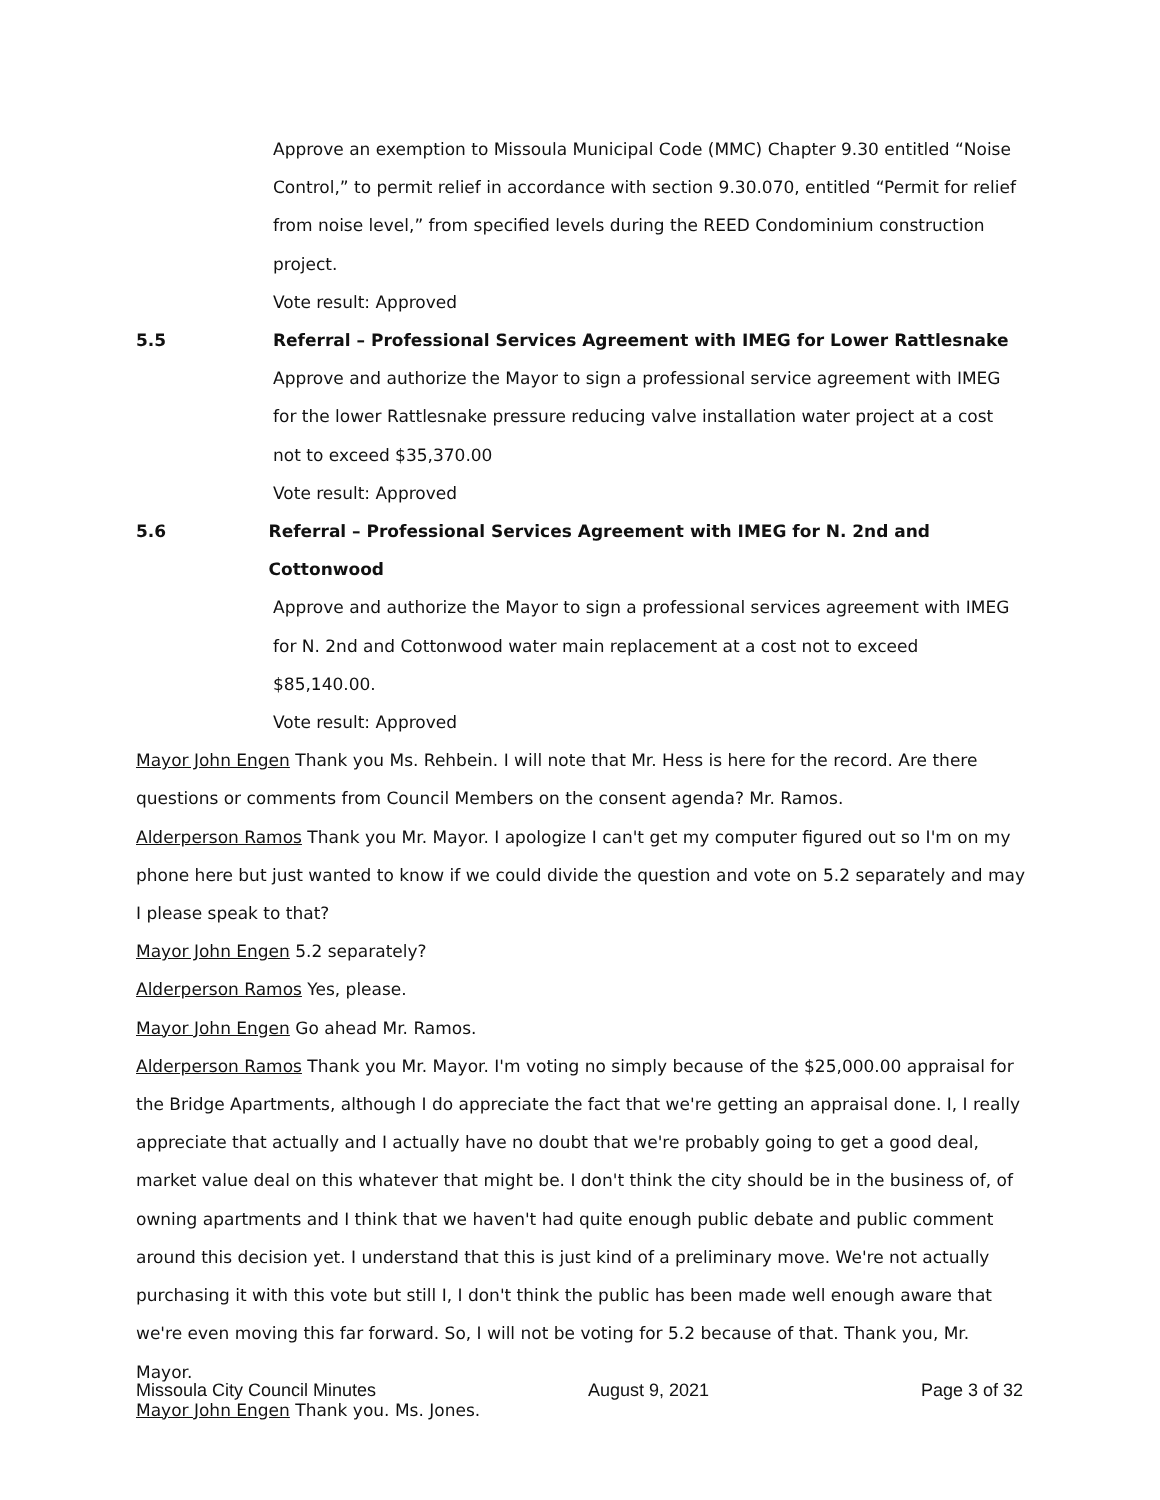Approve an exemption to Missoula Municipal Code (MMC) Chapter 9.30 entitled “Noise Control,” to permit relief in accordance with section 9.30.070, entitled “Permit for relief from noise level,” from specified levels during the REED Condominium construction project.
Vote result: Approved
5.5 Referral – Professional Services Agreement with IMEG for Lower Rattlesnake
Approve and authorize the Mayor to sign a professional service agreement with IMEG for the lower Rattlesnake pressure reducing valve installation water project at a cost not to exceed $35,370.00
Vote result: Approved
5.6 Referral – Professional Services Agreement with IMEG for N. 2nd and Cottonwood
Approve and authorize the Mayor to sign a professional services agreement with IMEG for N. 2nd and Cottonwood water main replacement at a cost not to exceed $85,140.00.
Vote result: Approved
Mayor John Engen Thank you Ms. Rehbein. I will note that Mr. Hess is here for the record. Are there questions or comments from Council Members on the consent agenda? Mr. Ramos.
Alderperson Ramos Thank you Mr. Mayor. I apologize I can't get my computer figured out so I'm on my phone here but just wanted to know if we could divide the question and vote on 5.2 separately and may I please speak to that?
Mayor John Engen 5.2 separately?
Alderperson Ramos Yes, please.
Mayor John Engen Go ahead Mr. Ramos.
Alderperson Ramos Thank you Mr. Mayor. I'm voting no simply because of the $25,000.00 appraisal for the Bridge Apartments, although I do appreciate the fact that we're getting an appraisal done. I, I really appreciate that actually and I actually have no doubt that we're probably going to get a good deal, market value deal on this whatever that might be. I don't think the city should be in the business of, of owning apartments and I think that we haven't had quite enough public debate and public comment around this decision yet. I understand that this is just kind of a preliminary move. We're not actually purchasing it with this vote but still I, I don't think the public has been made well enough aware that we're even moving this far forward. So, I will not be voting for 5.2 because of that. Thank you, Mr. Mayor.
Mayor John Engen Thank you. Ms. Jones.
Missoula City Council Minutes August 9, 2021 Page 3 of 32